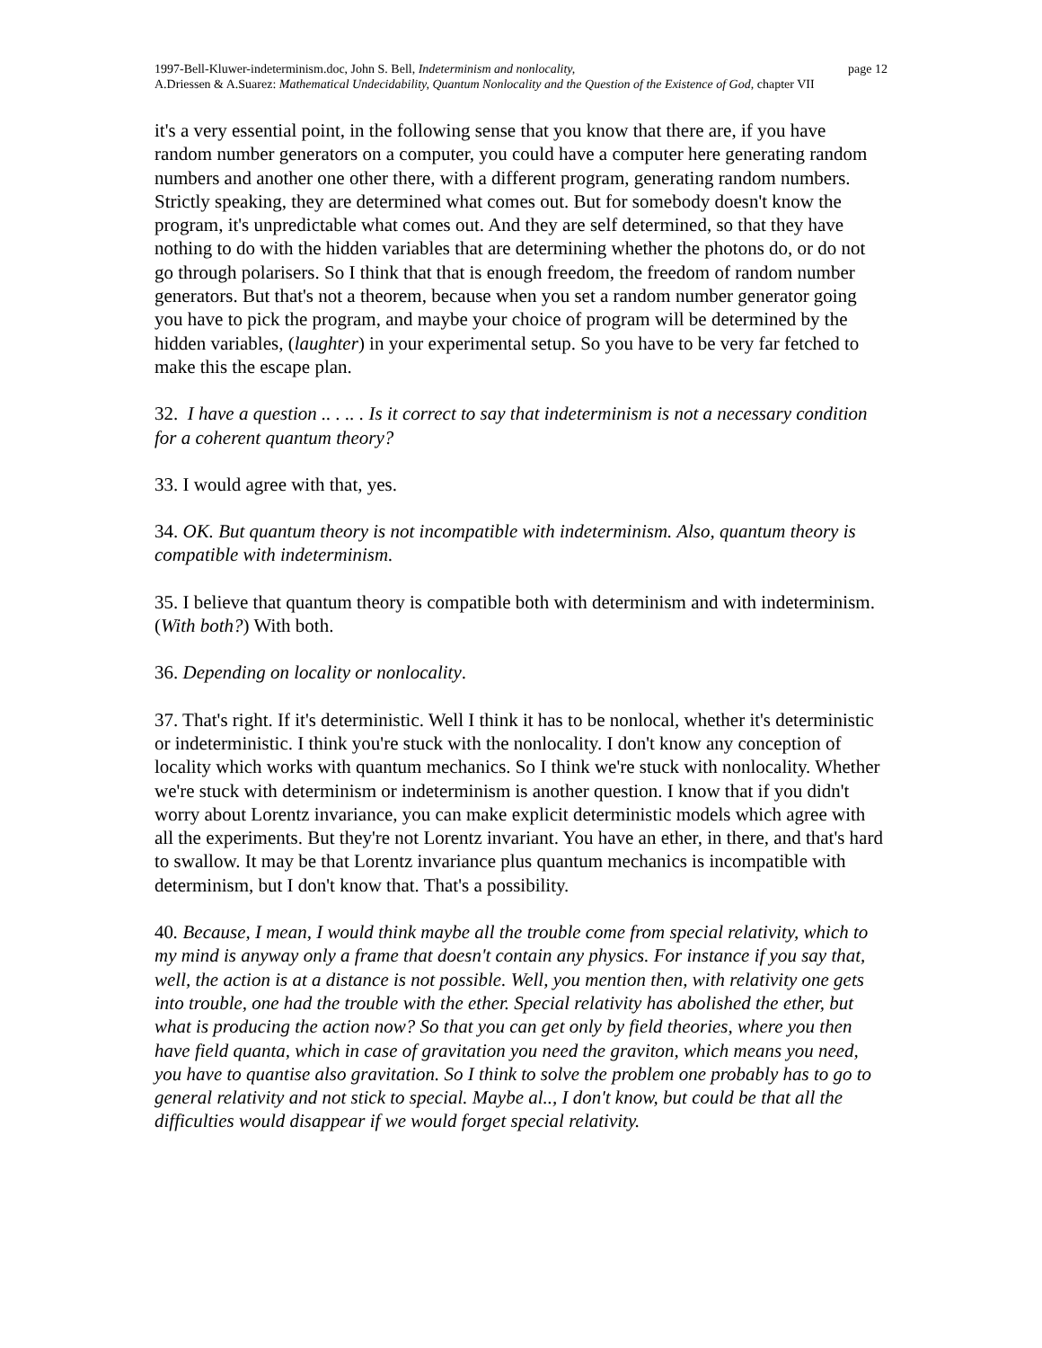1997-Bell-Kluwer-indeterminism.doc, John S. Bell, Indeterminism and nonlocality, page 12
A.Driessen & A.Suarez: Mathematical Undecidability, Quantum Nonlocality and the Question of the Existence of God, chapter VII
it's a very essential point, in the following sense that you know that there are, if you have random number generators on a computer, you could have a computer here generating random numbers and another one other there, with a different program, generating random numbers. Strictly speaking, they are determined what comes out. But for somebody doesn't know the program, it's unpredictable what comes out. And they are self determined, so that they have nothing to do with the hidden variables that are determining whether the photons do, or do not go through polarisers. So I think that that is enough freedom, the freedom of random number generators. But that's not a theorem, because when you set a random number generator going you have to pick the program, and maybe your choice of program will be determined by the hidden variables, (laughter) in your experimental setup. So you have to be very far fetched to make this the escape plan.
32. I have a question .. . .. . Is it correct to say that indeterminism is not a necessary condition for a coherent quantum theory?
33. I would agree with that, yes.
34. OK. But quantum theory is not incompatible with indeterminism. Also, quantum theory is compatible with indeterminism.
35. I believe that quantum theory is compatible both with determinism and with indeterminism. (With both?) With both.
36. Depending on locality or nonlocality.
37. That's right. If it's deterministic. Well I think it has to be nonlocal, whether it's deterministic or indeterministic. I think you're stuck with the nonlocality. I don't know any conception of locality which works with quantum mechanics. So I think we're stuck with nonlocality. Whether we're stuck with determinism or indeterminism is another question. I know that if you didn't worry about Lorentz invariance, you can make explicit deterministic models which agree with all the experiments. But they're not Lorentz invariant. You have an ether, in there, and that's hard to swallow. It may be that Lorentz invariance plus quantum mechanics is incompatible with determinism, but I don't know that. That's a possibility.
40. Because, I mean, I would think maybe all the trouble come from special relativity, which to my mind is anyway only a frame that doesn't contain any physics. For instance if you say that, well, the action is at a distance is not possible. Well, you mention then, with relativity one gets into trouble, one had the trouble with the ether. Special relativity has abolished the ether, but what is producing the action now? So that you can get only by field theories, where you then have field quanta, which in case of gravitation you need the graviton, which means you need, you have to quantise also gravitation. So I think to solve the problem one probably has to go to general relativity and not stick to special. Maybe al.., I don't know, but could be that all the difficulties would disappear if we would forget special relativity.